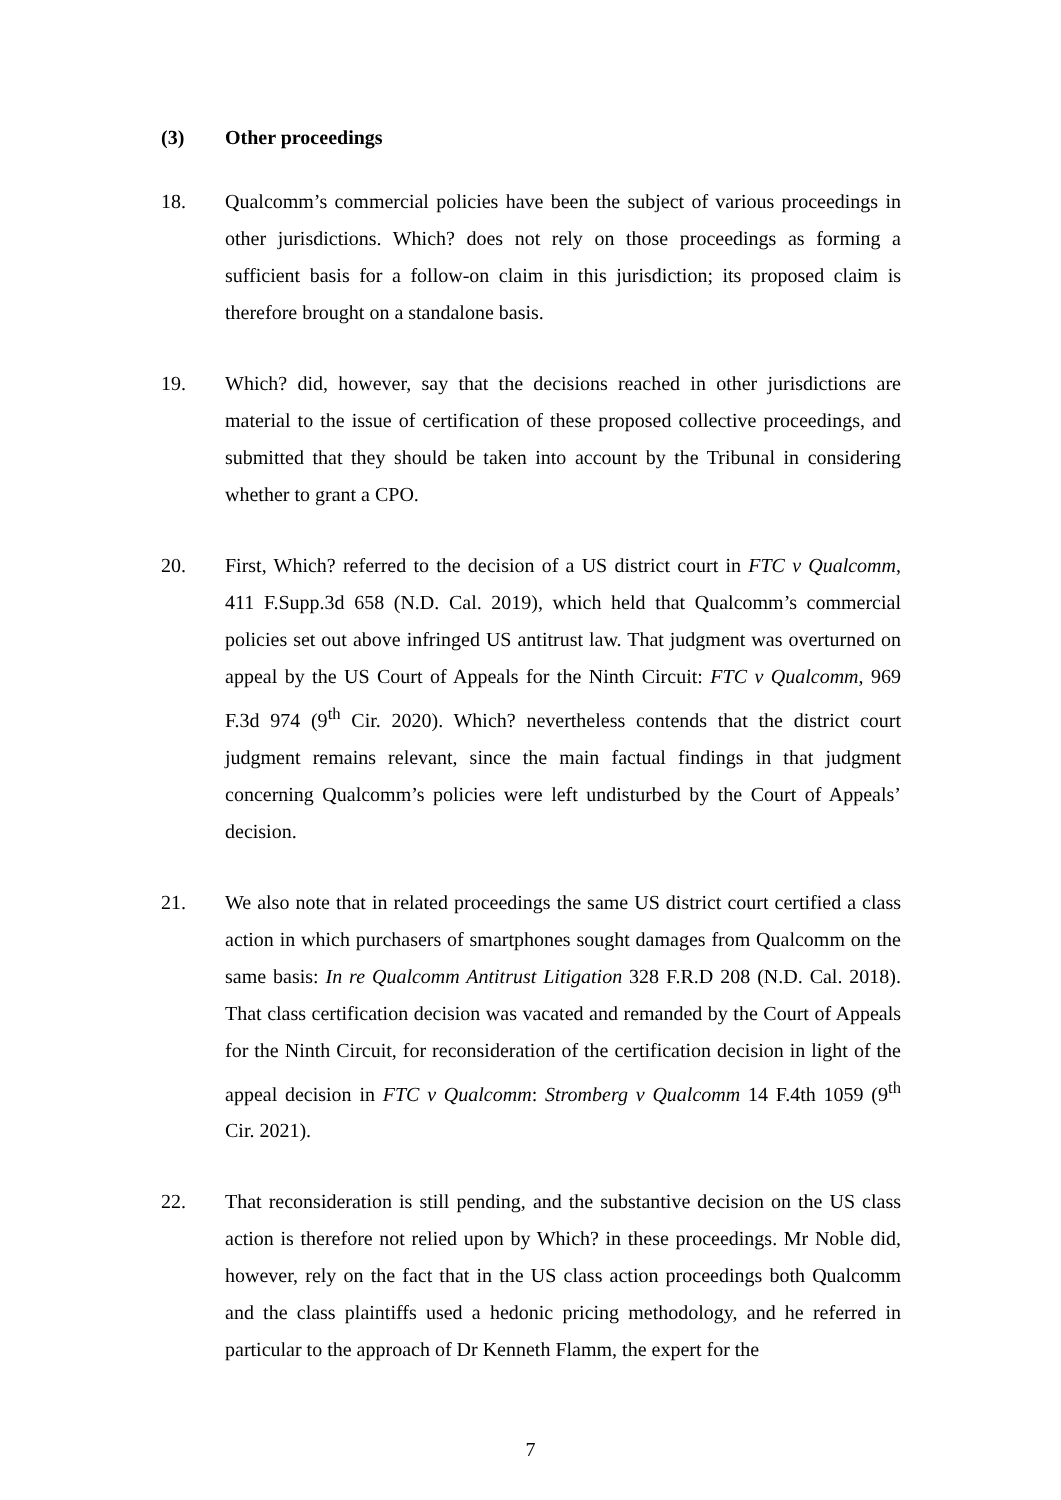(3) Other proceedings
18. Qualcomm’s commercial policies have been the subject of various proceedings in other jurisdictions. Which? does not rely on those proceedings as forming a sufficient basis for a follow-on claim in this jurisdiction; its proposed claim is therefore brought on a standalone basis.
19. Which? did, however, say that the decisions reached in other jurisdictions are material to the issue of certification of these proposed collective proceedings, and submitted that they should be taken into account by the Tribunal in considering whether to grant a CPO.
20. First, Which? referred to the decision of a US district court in FTC v Qualcomm, 411 F.Supp.3d 658 (N.D. Cal. 2019), which held that Qualcomm’s commercial policies set out above infringed US antitrust law. That judgment was overturned on appeal by the US Court of Appeals for the Ninth Circuit: FTC v Qualcomm, 969 F.3d 974 (9<sup>th</sup> Cir. 2020). Which? nevertheless contends that the district court judgment remains relevant, since the main factual findings in that judgment concerning Qualcomm’s policies were left undisturbed by the Court of Appeals’ decision.
21. We also note that in related proceedings the same US district court certified a class action in which purchasers of smartphones sought damages from Qualcomm on the same basis: In re Qualcomm Antitrust Litigation 328 F.R.D 208 (N.D. Cal. 2018). That class certification decision was vacated and remanded by the Court of Appeals for the Ninth Circuit, for reconsideration of the certification decision in light of the appeal decision in FTC v Qualcomm: Stromberg v Qualcomm 14 F.4th 1059 (9<sup>th</sup> Cir. 2021).
22. That reconsideration is still pending, and the substantive decision on the US class action is therefore not relied upon by Which? in these proceedings. Mr Noble did, however, rely on the fact that in the US class action proceedings both Qualcomm and the class plaintiffs used a hedonic pricing methodology, and he referred in particular to the approach of Dr Kenneth Flamm, the expert for the
7